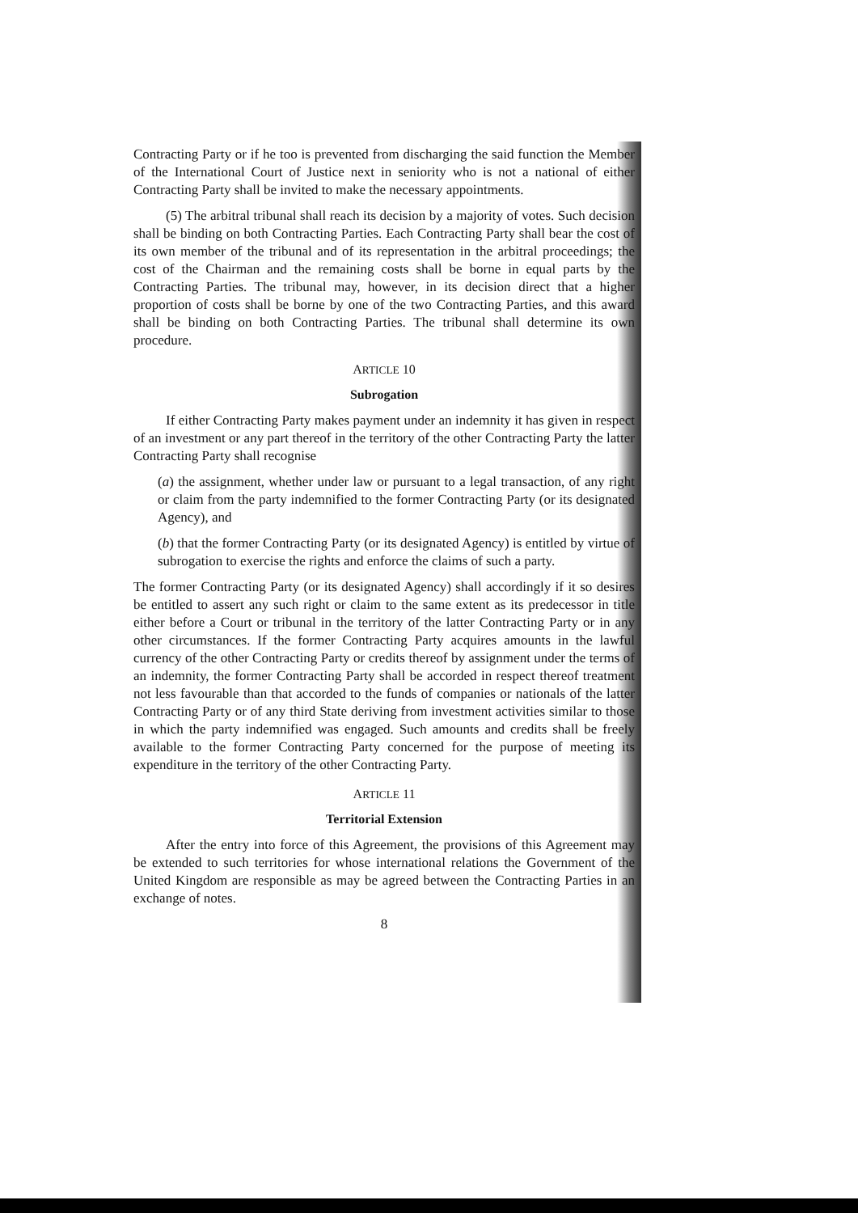Contracting Party or if he too is prevented from discharging the said function the Member of the International Court of Justice next in seniority who is not a national of either Contracting Party shall be invited to make the necessary appointments.
(5) The arbitral tribunal shall reach its decision by a majority of votes. Such decision shall be binding on both Contracting Parties. Each Contracting Party shall bear the cost of its own member of the tribunal and of its representation in the arbitral proceedings; the cost of the Chairman and the remaining costs shall be borne in equal parts by the Contracting Parties. The tribunal may, however, in its decision direct that a higher proportion of costs shall be borne by one of the two Contracting Parties, and this award shall be binding on both Contracting Parties. The tribunal shall determine its own procedure.
ARTICLE 10
Subrogation
If either Contracting Party makes payment under an indemnity it has given in respect of an investment or any part thereof in the territory of the other Contracting Party the latter Contracting Party shall recognise
(a) the assignment, whether under law or pursuant to a legal transaction, of any right or claim from the party indemnified to the former Contracting Party (or its designated Agency), and
(b) that the former Contracting Party (or its designated Agency) is entitled by virtue of subrogation to exercise the rights and enforce the claims of such a party.
The former Contracting Party (or its designated Agency) shall accordingly if it so desires be entitled to assert any such right or claim to the same extent as its predecessor in title either before a Court or tribunal in the territory of the latter Contracting Party or in any other circumstances. If the former Contracting Party acquires amounts in the lawful currency of the other Contracting Party or credits thereof by assignment under the terms of an indemnity, the former Contracting Party shall be accorded in respect thereof treatment not less favourable than that accorded to the funds of companies or nationals of the latter Contracting Party or of any third State deriving from investment activities similar to those in which the party indemnified was engaged. Such amounts and credits shall be freely available to the former Contracting Party concerned for the purpose of meeting its expenditure in the territory of the other Contracting Party.
ARTICLE 11
Territorial Extension
After the entry into force of this Agreement, the provisions of this Agreement may be extended to such territories for whose international relations the Government of the United Kingdom are responsible as may be agreed between the Contracting Parties in an exchange of notes.
8